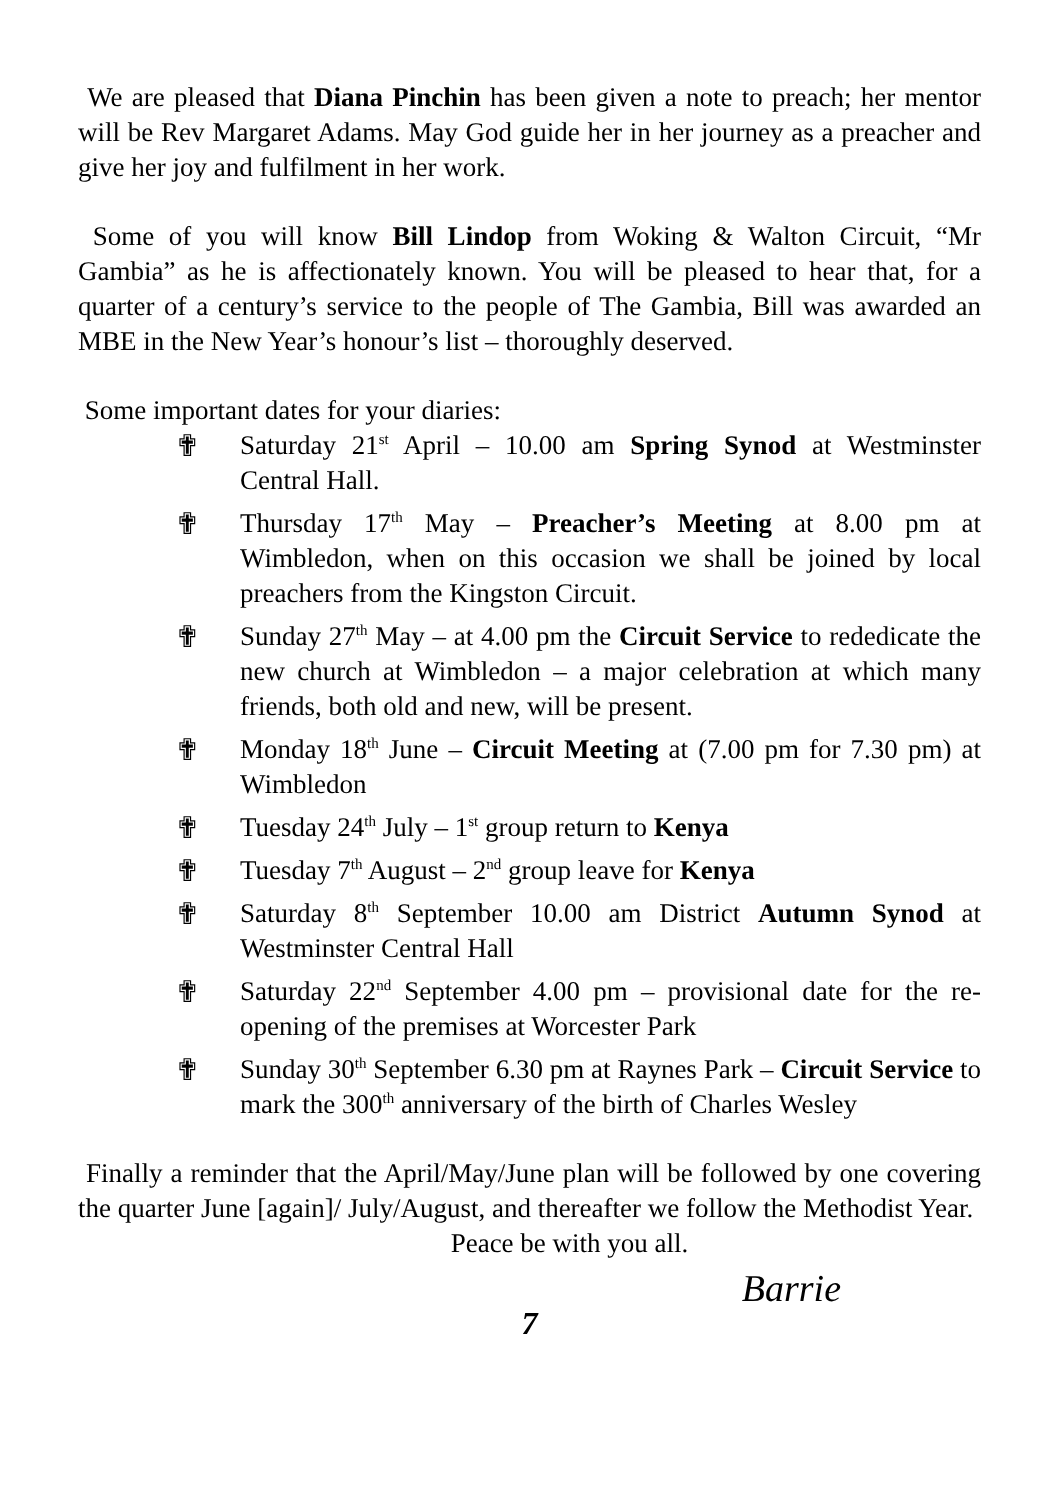We are pleased that Diana Pinchin has been given a note to preach; her mentor will be Rev Margaret Adams. May God guide her in her journey as a preacher and give her joy and fulfilment in her work.
Some of you will know Bill Lindop from Woking & Walton Circuit, “Mr Gambia” as he is affectionately known. You will be pleased to hear that, for a quarter of a century’s service to the people of The Gambia, Bill was awarded an MBE in the New Year’s honour’s list – thoroughly deserved.
Some important dates for your diaries:
✟ Saturday 21<sup>st</sup> April – 10.00 am Spring Synod at Westminster Central Hall.
✟ Thursday 17<sup>th</sup> May – Preacher’s Meeting at 8.00 pm at Wimbledon, when on this occasion we shall be joined by local preachers from the Kingston Circuit.
✟ Sunday 27<sup>th</sup> May – at 4.00 pm the Circuit Service to rededicate the new church at Wimbledon – a major celebration at which many friends, both old and new, will be present.
✟ Monday 18<sup>th</sup> June – Circuit Meeting at (7.00 pm for 7.30 pm) at Wimbledon
✟ Tuesday 24<sup>th</sup> July – 1<sup>st</sup> group return to Kenya
✟ Tuesday 7<sup>th</sup> August – 2<sup>nd</sup> group leave for Kenya
✟ Saturday 8<sup>th</sup> September 10.00 am District Autumn Synod at Westminster Central Hall
✟ Saturday 22<sup>nd</sup> September 4.00 pm – provisional date for the re-opening of the premises at Worcester Park
✟ Sunday 30<sup>th</sup> September 6.30 pm at Raynes Park – Circuit Service to mark the 300<sup>th</sup> anniversary of the birth of Charles Wesley
Finally a reminder that the April/May/June plan will be followed by one covering the quarter June [again]/ July/August, and thereafter we follow the Methodist Year.
Peace be with you all.
Barrie
7